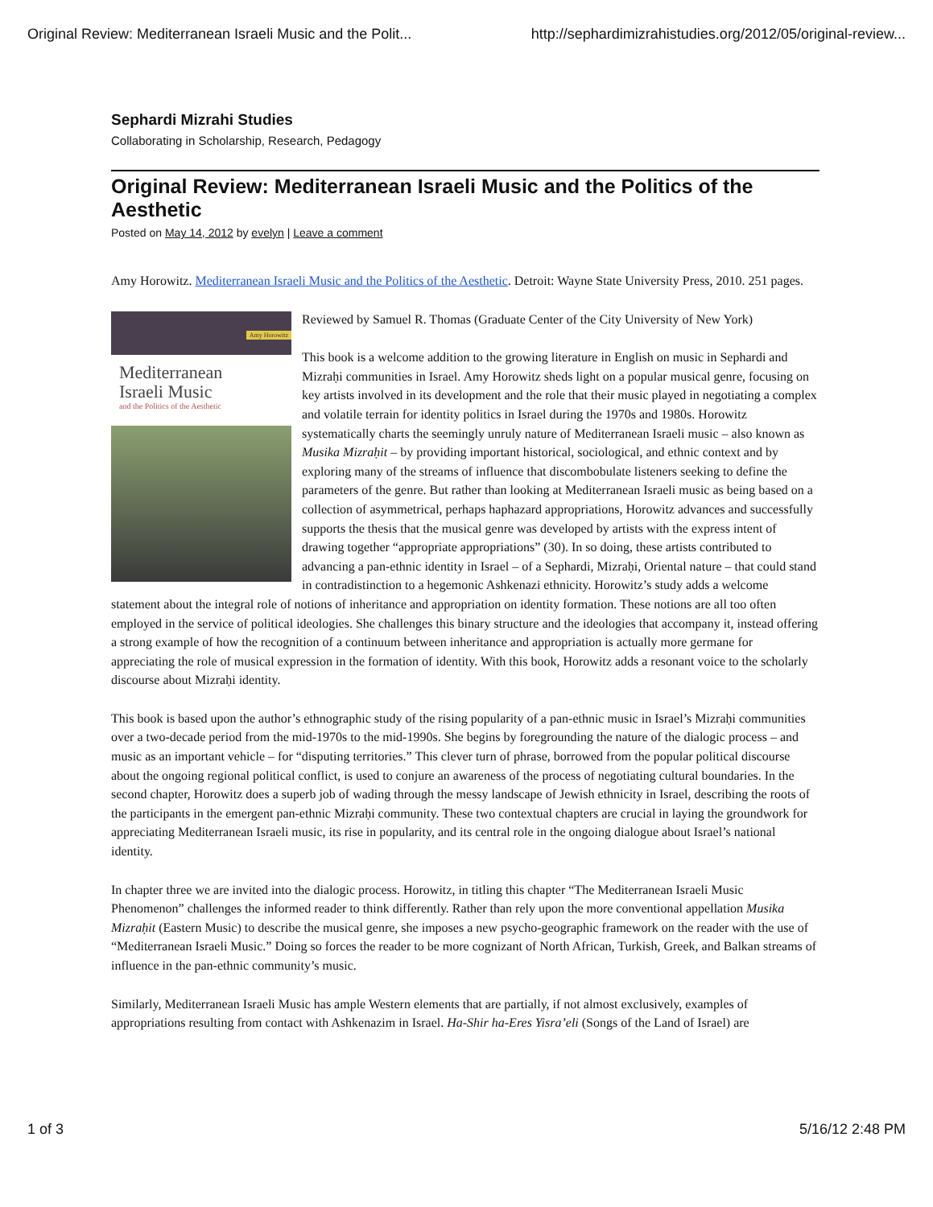Original Review: Mediterranean Israeli Music and the Polit... http://sephardimizrahistudies.org/2012/05/original-review...
Sephardi Mizrahi Studies
Collaborating in Scholarship, Research, Pedagogy
Original Review: Mediterranean Israeli Music and the Politics of the Aesthetic
Posted on May 14, 2012 by evelyn | Leave a comment
Amy Horowitz. Mediterranean Israeli Music and the Politics of the Aesthetic. Detroit: Wayne State University Press, 2010. 251 pages.
Amy Horowitz
Mediterranean
Israeli Music
and the Politics of the Aesthetic
Reviewed by Samuel R. Thomas (Graduate Center of the City University of New York)
This book is a welcome addition to the growing literature in English on music in Sephardi and Mizraḥi communities in Israel. Amy Horowitz sheds light on a popular musical genre, focusing on key artists involved in its development and the role that their music played in negotiating a complex and volatile terrain for identity politics in Israel during the 1970s and 1980s. Horowitz systematically charts the seemingly unruly nature of Mediterranean Israeli music – also known as Musika Mizraḥit – by providing important historical, sociological, and ethnic context and by exploring many of the streams of influence that discombobulate listeners seeking to define the parameters of the genre. But rather than looking at Mediterranean Israeli music as being based on a collection of asymmetrical, perhaps haphazard appropriations, Horowitz advances and successfully supports the thesis that the musical genre was developed by artists with the express intent of drawing together “appropriate appropriations” (30). In so doing, these artists contributed to advancing a pan-ethnic identity in Israel – of a Sephardi, Mizraḥi, Oriental nature – that could stand in contradistinction to a hegemonic Ashkenazi ethnicity. Horowitz’s study adds a welcome statement about the integral role of notions of inheritance and appropriation on identity formation. These notions are all too often employed in the service of political ideologies. She challenges this binary structure and the ideologies that accompany it, instead offering a strong example of how the recognition of a continuum between inheritance and appropriation is actually more germane for appreciating the role of musical expression in the formation of identity. With this book, Horowitz adds a resonant voice to the scholarly discourse about Mizraḥi identity.
This book is based upon the author’s ethnographic study of the rising popularity of a pan-ethnic music in Israel’s Mizraḥi communities over a two-decade period from the mid-1970s to the mid-1990s. She begins by foregrounding the nature of the dialogic process – and music as an important vehicle – for “disputing territories.” This clever turn of phrase, borrowed from the popular political discourse about the ongoing regional political conflict, is used to conjure an awareness of the process of negotiating cultural boundaries. In the second chapter, Horowitz does a superb job of wading through the messy landscape of Jewish ethnicity in Israel, describing the roots of the participants in the emergent pan-ethnic Mizraḥi community. These two contextual chapters are crucial in laying the groundwork for appreciating Mediterranean Israeli music, its rise in popularity, and its central role in the ongoing dialogue about Israel’s national identity.
In chapter three we are invited into the dialogic process. Horowitz, in titling this chapter “The Mediterranean Israeli Music Phenomenon” challenges the informed reader to think differently. Rather than rely upon the more conventional appellation Musika Mizraḥit (Eastern Music) to describe the musical genre, she imposes a new psycho-geographic framework on the reader with the use of “Mediterranean Israeli Music.” Doing so forces the reader to be more cognizant of North African, Turkish, Greek, and Balkan streams of influence in the pan-ethnic community’s music.
Similarly, Mediterranean Israeli Music has ample Western elements that are partially, if not almost exclusively, examples of appropriations resulting from contact with Ashkenazim in Israel. Ha-Shir ha-Eres Yisra’eli (Songs of the Land of Israel) are
1 of 3 5/16/12 2:48 PM